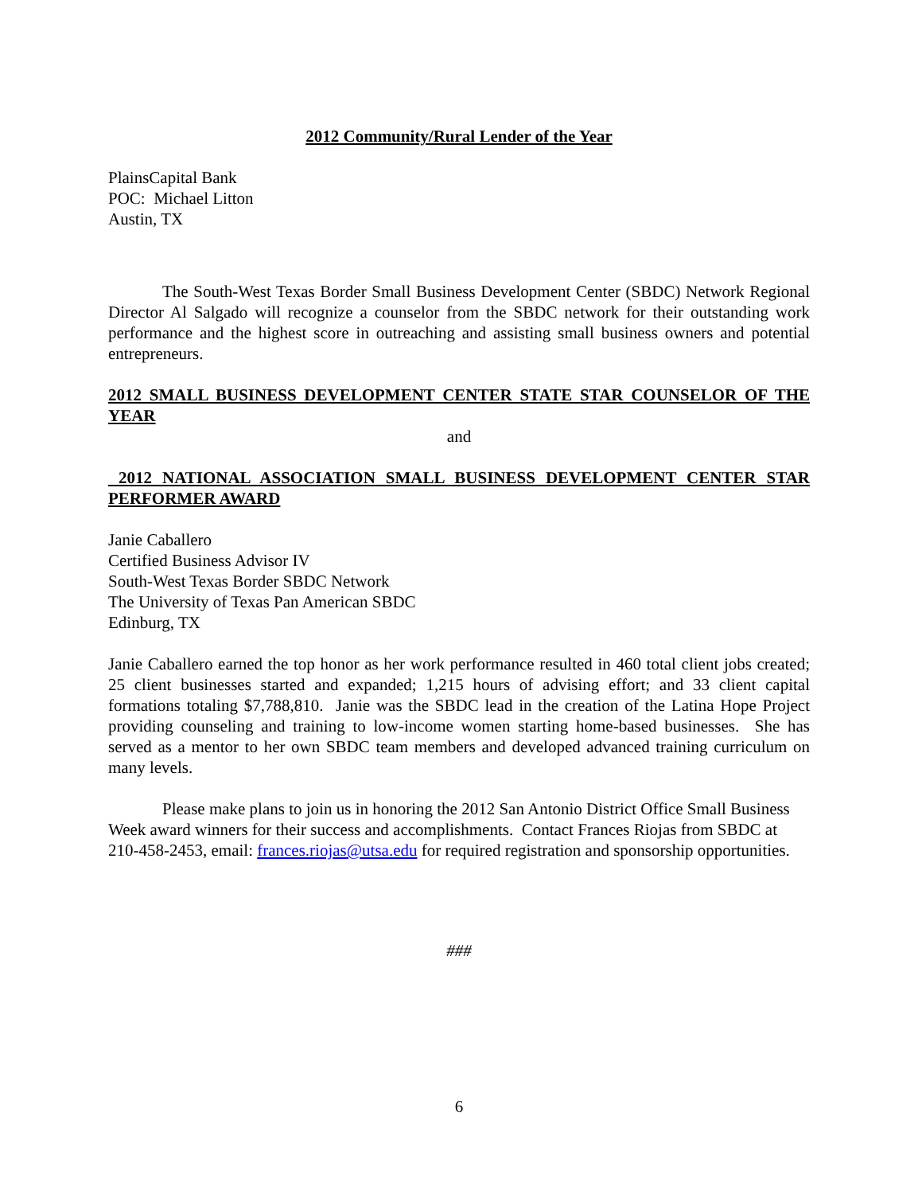2012 Community/Rural Lender of the Year
PlainsCapital Bank
POC: Michael Litton
Austin, TX
The South-West Texas Border Small Business Development Center (SBDC) Network Regional Director Al Salgado will recognize a counselor from the SBDC network for their outstanding work performance and the highest score in outreaching and assisting small business owners and potential entrepreneurs.
2012 SMALL BUSINESS DEVELOPMENT CENTER STATE STAR COUNSELOR OF THE YEAR
and
2012 NATIONAL ASSOCIATION SMALL BUSINESS DEVELOPMENT CENTER STAR PERFORMER AWARD
Janie Caballero
Certified Business Advisor IV
South-West Texas Border SBDC Network
The University of Texas Pan American SBDC
Edinburg, TX
Janie Caballero earned the top honor as her work performance resulted in 460 total client jobs created; 25 client businesses started and expanded; 1,215 hours of advising effort; and 33 client capital formations totaling $7,788,810. Janie was the SBDC lead in the creation of the Latina Hope Project providing counseling and training to low-income women starting home-based businesses. She has served as a mentor to her own SBDC team members and developed advanced training curriculum on many levels.
Please make plans to join us in honoring the 2012 San Antonio District Office Small Business Week award winners for their success and accomplishments. Contact Frances Riojas from SBDC at 210-458-2453, email: frances.riojas@utsa.edu for required registration and sponsorship opportunities.
###
6